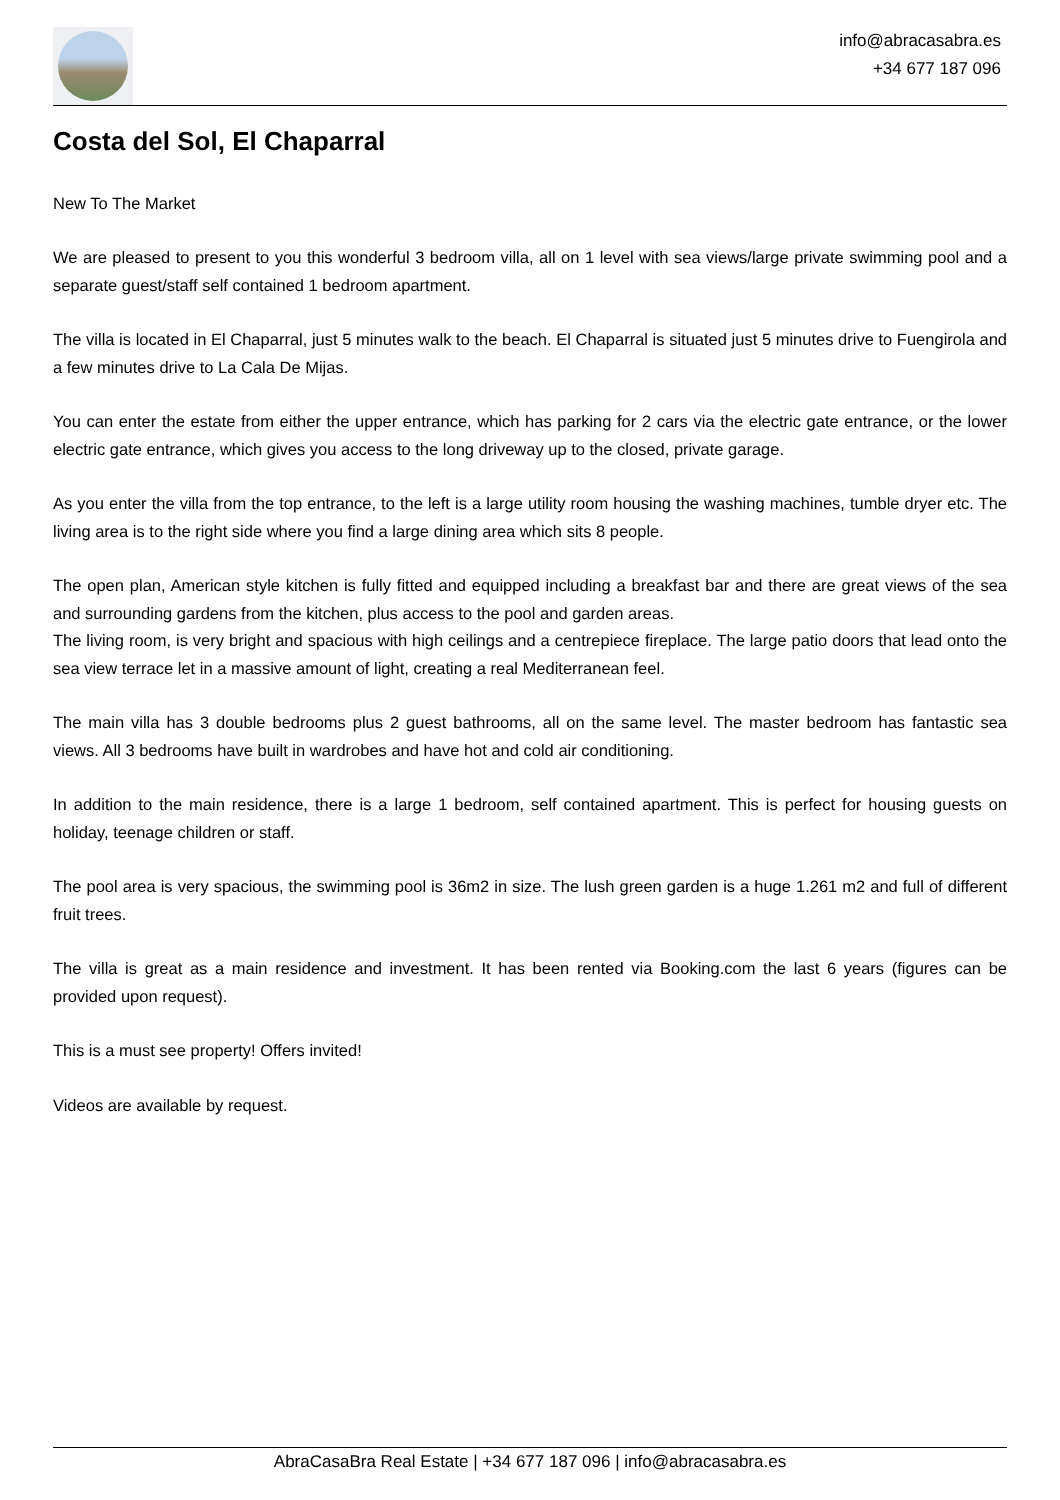info@abracasabra.es
+34 677 187 096
Costa del Sol, El Chaparral
New To The Market
We are pleased to present to you this wonderful 3 bedroom villa, all on 1 level with sea views/large private swimming pool and a separate guest/staff self contained 1 bedroom apartment.
The villa is located in El Chaparral, just 5 minutes walk to the beach. El Chaparral is situated just 5 minutes drive to Fuengirola and a few minutes drive to La Cala De Mijas.
You can enter the estate from either the upper entrance, which has parking for 2 cars via the electric gate entrance, or the lower electric gate entrance, which gives you access to the long driveway up to the closed, private garage.
As you enter the villa from the top entrance, to the left is a large utility room housing the washing machines, tumble dryer etc. The living area is to the right side where you find a large dining area which sits 8 people.
The open plan, American style kitchen is fully fitted and equipped including a breakfast bar and there are great views of the sea and surrounding gardens from the kitchen, plus access to the pool and garden areas.
The living room, is very bright and spacious with high ceilings and a centrepiece fireplace. The large patio doors that lead onto the sea view terrace let in a massive amount of light, creating a real Mediterranean feel.
The main villa has 3 double bedrooms plus 2 guest bathrooms, all on the same level. The master bedroom has fantastic sea views. All 3 bedrooms have built in wardrobes and have hot and cold air conditioning.
In addition to the main residence, there is a large 1 bedroom, self contained apartment. This is perfect for housing guests on holiday, teenage children or staff.
The pool area is very spacious, the swimming pool is 36m2 in size. The lush green garden is a huge 1.261 m2 and full of different fruit trees.
The villa is great as a main residence and investment. It has been rented via Booking.com the last 6 years (figures can be provided upon request).
This is a must see property! Offers invited!
Videos are available by request.
AbraCasaBra Real Estate | +34 677 187 096 | info@abracasabra.es